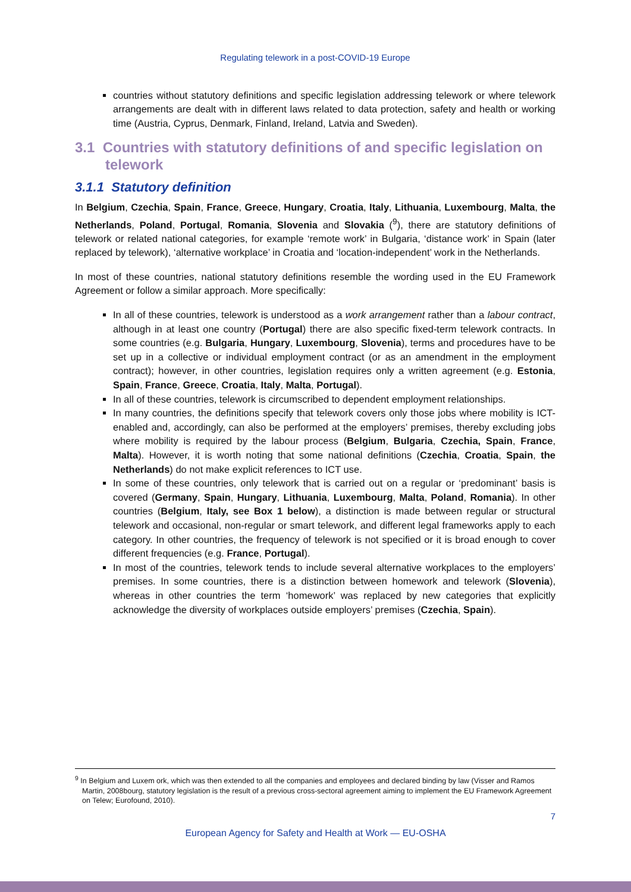Regulating telework in a post-COVID-19 Europe
countries without statutory definitions and specific legislation addressing telework or where telework arrangements are dealt with in different laws related to data protection, safety and health or working time (Austria, Cyprus, Denmark, Finland, Ireland, Latvia and Sweden).
3.1 Countries with statutory definitions of and specific legislation on telework
3.1.1 Statutory definition
In Belgium, Czechia, Spain, France, Greece, Hungary, Croatia, Italy, Lithuania, Luxembourg, Malta, the Netherlands, Poland, Portugal, Romania, Slovenia and Slovakia (<sup>9</sup>), there are statutory definitions of telework or related national categories, for example ‘remote work’ in Bulgaria, ‘distance work’ in Spain (later replaced by telework), ‘alternative workplace’ in Croatia and ‘location-independent’ work in the Netherlands.
In most of these countries, national statutory definitions resemble the wording used in the EU Framework Agreement or follow a similar approach. More specifically:
In all of these countries, telework is understood as a work arrangement rather than a labour contract, although in at least one country (Portugal) there are also specific fixed-term telework contracts. In some countries (e.g. Bulgaria, Hungary, Luxembourg, Slovenia), terms and procedures have to be set up in a collective or individual employment contract (or as an amendment in the employment contract); however, in other countries, legislation requires only a written agreement (e.g. Estonia, Spain, France, Greece, Croatia, Italy, Malta, Portugal).
In all of these countries, telework is circumscribed to dependent employment relationships.
In many countries, the definitions specify that telework covers only those jobs where mobility is ICT-enabled and, accordingly, can also be performed at the employers’ premises, thereby excluding jobs where mobility is required by the labour process (Belgium, Bulgaria, Czechia, Spain, France, Malta). However, it is worth noting that some national definitions (Czechia, Croatia, Spain, the Netherlands) do not make explicit references to ICT use.
In some of these countries, only telework that is carried out on a regular or ‘predominant’ basis is covered (Germany, Spain, Hungary, Lithuania, Luxembourg, Malta, Poland, Romania). In other countries (Belgium, Italy, see Box 1 below), a distinction is made between regular or structural telework and occasional, non-regular or smart telework, and different legal frameworks apply to each category. In other countries, the frequency of telework is not specified or it is broad enough to cover different frequencies (e.g. France, Portugal).
In most of the countries, telework tends to include several alternative workplaces to the employers’ premises. In some countries, there is a distinction between homework and telework (Slovenia), whereas in other countries the term ‘homework’ was replaced by new categories that explicitly acknowledge the diversity of workplaces outside employers’ premises (Czechia, Spain).
<sup>9</sup> In Belgium and Luxem ork, which was then extended to all the companies and employees and declared binding by law (Visser and Ramos Martin, 2008bourg, statutory legislation is the result of a previous cross-sectoral agreement aiming to implement the EU Framework Agreement on Telew; Eurofound, 2010).
7
European Agency for Safety and Health at Work — EU-OSHA